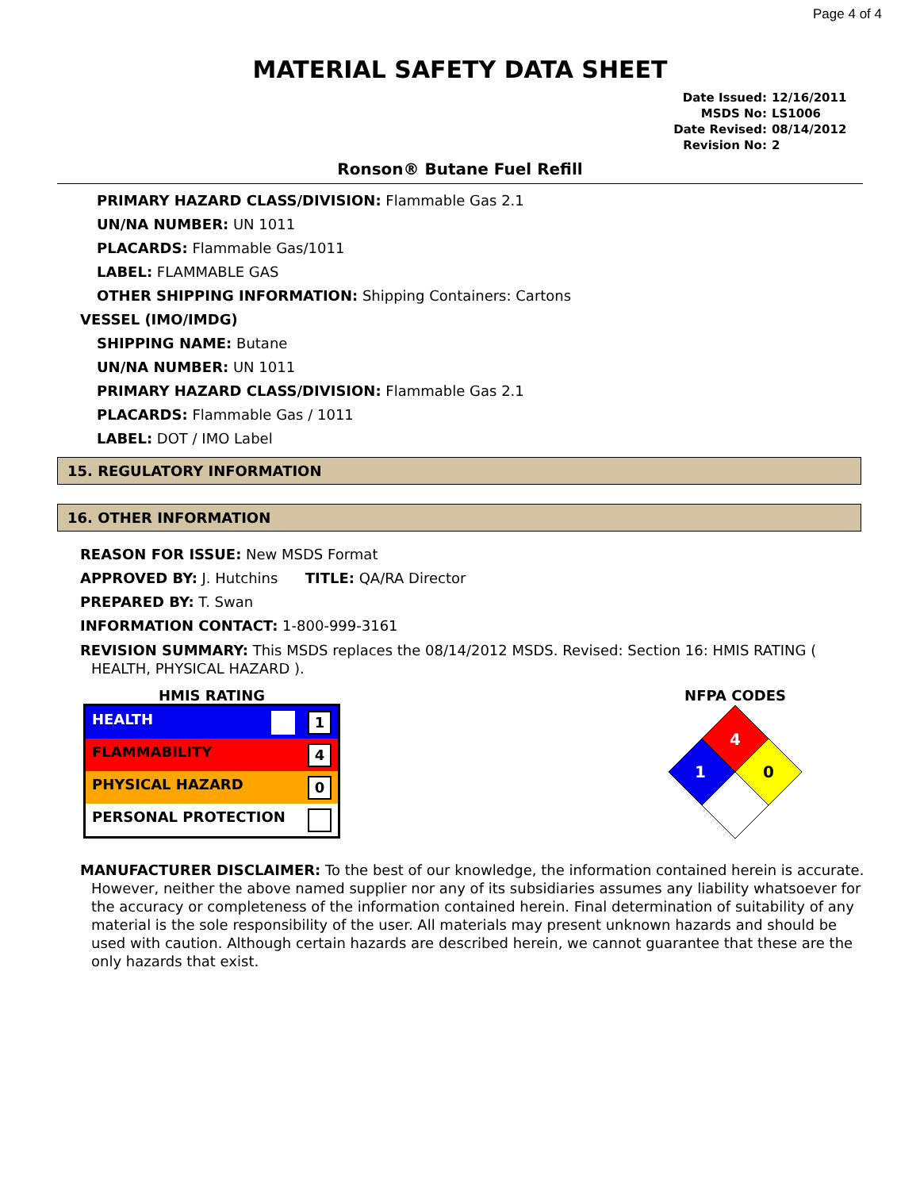Page 4 of 4
MATERIAL SAFETY DATA SHEET
| Date Issued: | 12/16/2011 |
| MSDS No: | LS1006 |
| Date Revised: | 08/14/2012 |
| Revision No: | 2 |
Ronson® Butane Fuel Refill
PRIMARY HAZARD CLASS/DIVISION: Flammable Gas 2.1
UN/NA NUMBER: UN 1011
PLACARDS: Flammable Gas/1011
LABEL: FLAMMABLE GAS
OTHER SHIPPING INFORMATION: Shipping Containers: Cartons
VESSEL (IMO/IMDG)
SHIPPING NAME: Butane
UN/NA NUMBER: UN 1011
PRIMARY HAZARD CLASS/DIVISION: Flammable Gas 2.1
PLACARDS: Flammable Gas / 1011
LABEL: DOT / IMO Label
15. REGULATORY INFORMATION
16. OTHER INFORMATION
REASON FOR ISSUE: New MSDS Format
APPROVED BY: J. Hutchins TITLE: QA/RA Director
PREPARED BY: T. Swan
INFORMATION CONTACT: 1-800-999-3161
REVISION SUMMARY: This MSDS replaces the 08/14/2012 MSDS. Revised: Section 16: HMIS RATING ( HEALTH, PHYSICAL HAZARD ).
HMIS RATING
| HEALTH 1 |
| FLAMMABILITY 4 |
| PHYSICAL HAZARD 0 |
| PERSONAL PROTECTION |
NFPA CODES
4
1
0
MANUFACTURER DISCLAIMER: To the best of our knowledge, the information contained herein is accurate. However, neither the above named supplier nor any of its subsidiaries assumes any liability whatsoever for the accuracy or completeness of the information contained herein. Final determination of suitability of any material is the sole responsibility of the user. All materials may present unknown hazards and should be used with caution. Although certain hazards are described herein, we cannot guarantee that these are the only hazards that exist.